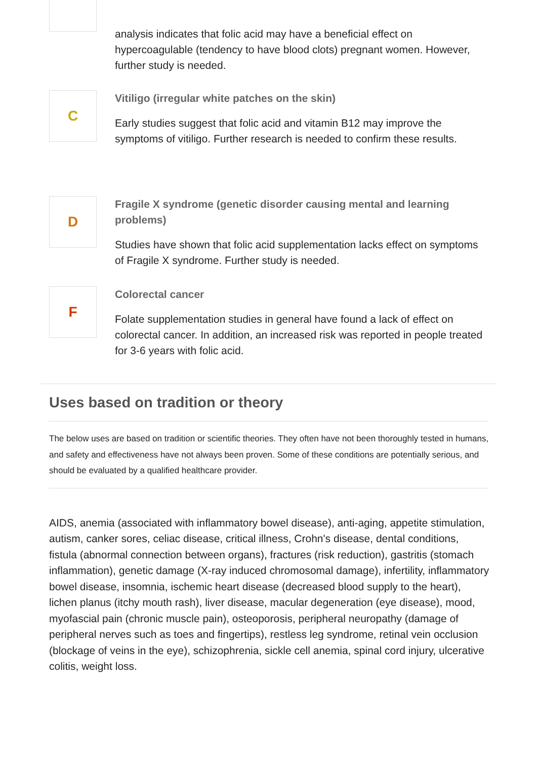analysis indicates that folic acid may have a beneficial effect on hypercoagulable (tendency to have blood clots) pregnant women. However, further study is needed.
C
Vitiligo (irregular white patches on the skin)
Early studies suggest that folic acid and vitamin B12 may improve the symptoms of vitiligo. Further research is needed to confirm these results.
D
Fragile X syndrome (genetic disorder causing mental and learning problems)
Studies have shown that folic acid supplementation lacks effect on symptoms of Fragile X syndrome. Further study is needed.
F
Colorectal cancer
Folate supplementation studies in general have found a lack of effect on colorectal cancer. In addition, an increased risk was reported in people treated for 3-6 years with folic acid.
Uses based on tradition or theory
The below uses are based on tradition or scientific theories. They often have not been thoroughly tested in humans, and safety and effectiveness have not always been proven. Some of these conditions are potentially serious, and should be evaluated by a qualified healthcare provider.
AIDS, anemia (associated with inflammatory bowel disease), anti-aging, appetite stimulation, autism, canker sores, celiac disease, critical illness, Crohn's disease, dental conditions, fistula (abnormal connection between organs), fractures (risk reduction), gastritis (stomach inflammation), genetic damage (X-ray induced chromosomal damage), infertility, inflammatory bowel disease, insomnia, ischemic heart disease (decreased blood supply to the heart), lichen planus (itchy mouth rash), liver disease, macular degeneration (eye disease), mood, myofascial pain (chronic muscle pain), osteoporosis, peripheral neuropathy (damage of peripheral nerves such as toes and fingertips), restless leg syndrome, retinal vein occlusion (blockage of veins in the eye), schizophrenia, sickle cell anemia, spinal cord injury, ulcerative colitis, weight loss.